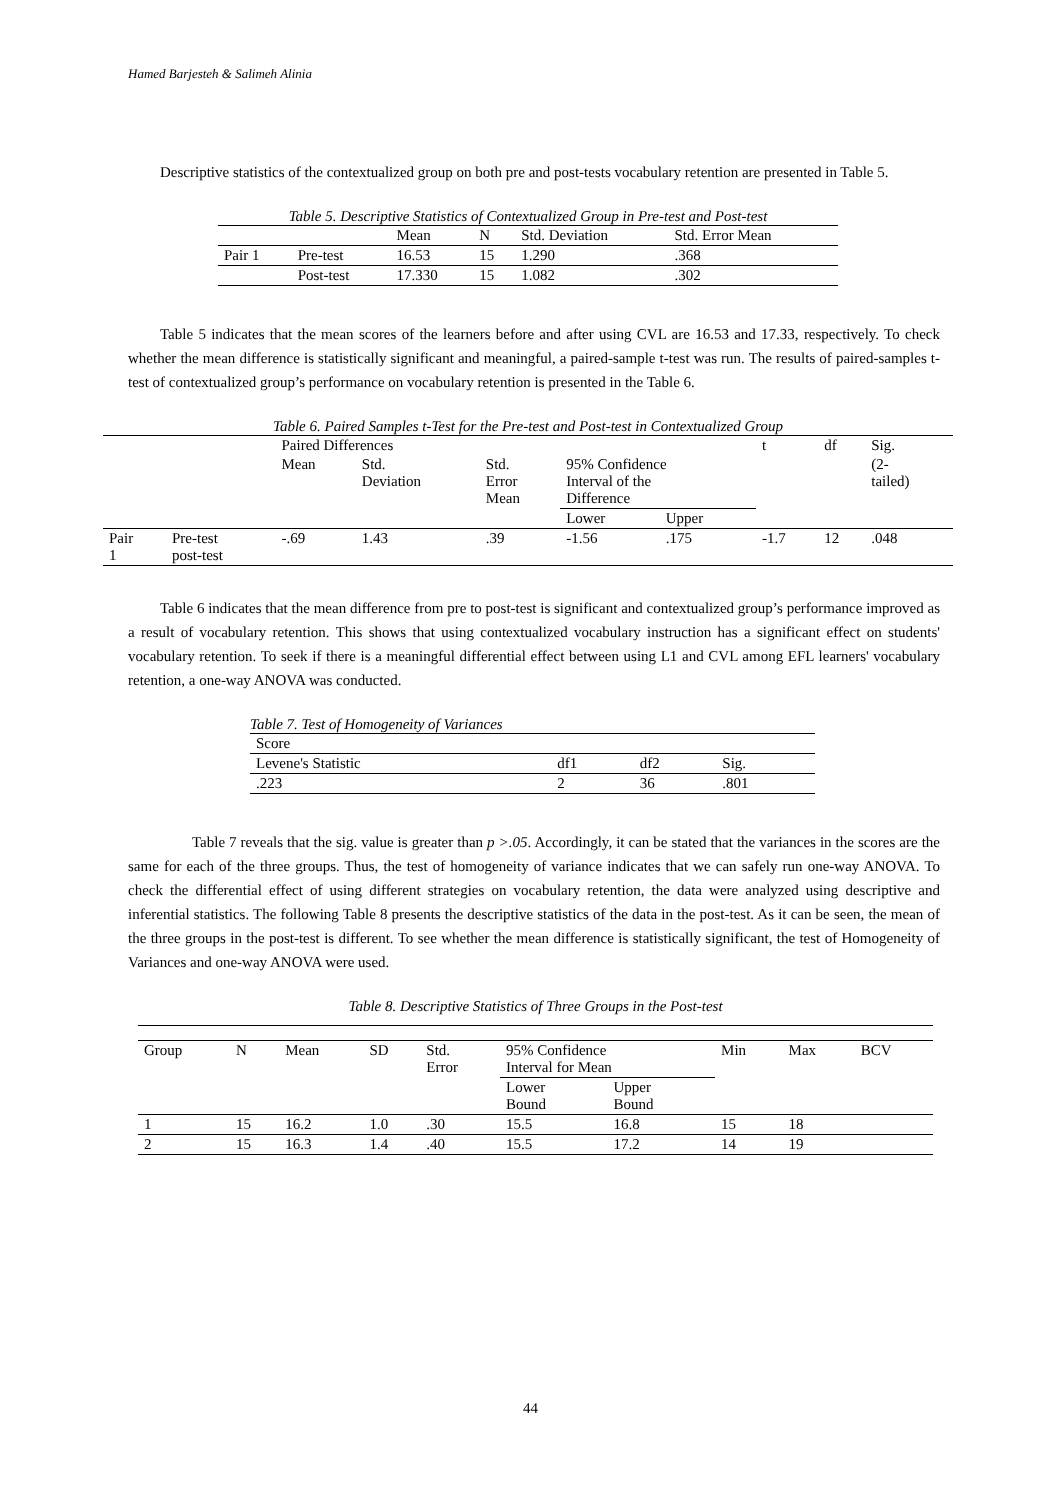Hamed Barjesteh & Salimeh Alinia
Descriptive statistics of the contextualized group on both pre and post-tests vocabulary retention are presented in Table 5.
Table 5. Descriptive Statistics of Contextualized Group in Pre-test and Post-test
| | | Mean | N | Std. Deviation | Std. Error Mean |
| --- | --- | --- | --- | --- | --- |
| Pair 1 | Pre-test | 16.53 | 15 | 1.290 | .368 |
| | Post-test | 17.330 | 15 | 1.082 | .302 |
Table 5 indicates that the mean scores of the learners before and after using CVL are 16.53 and 17.33, respectively. To check whether the mean difference is statistically significant and meaningful, a paired-sample t-test was run. The results of paired-samples t-test of contextualized group’s performance on vocabulary retention is presented in the Table 6.
Table 6. Paired Samples t-Test for the Pre-test and Post-test in Contextualized Group
| | | Paired Differences | | | | | t | df | Sig. |
| --- | --- | --- | --- | --- | --- | --- | --- | --- | --- |
| | | Mean | Std. Deviation | Std. Error Mean | 95% Confidence Interval of the Difference | | | | (2- tailed) |
| | | | | | Lower | Upper | | | |
| Pair 1 | Pre-test post-test | -.69 | 1.43 | .39 | -1.56 | .175 | -1.7 | 12 | .048 |
Table 6 indicates that the mean difference from pre to post-test is significant and contextualized group’s performance improved as a result of vocabulary retention. This shows that using contextualized vocabulary instruction has a significant effect on students' vocabulary retention. To seek if there is a meaningful differential effect between using L1 and CVL among EFL learners' vocabulary retention, a one-way ANOVA was conducted.
Table 7. Test of Homogeneity of Variances
| Score | | | |
| Levene's Statistic | df1 | df2 | Sig. |
| .223 | 2 | 36 | .801 |
Table 7 reveals that the sig. value is greater than p >.05. Accordingly, it can be stated that the variances in the scores are the same for each of the three groups. Thus, the test of homogeneity of variance indicates that we can safely run one-way ANOVA. To check the differential effect of using different strategies on vocabulary retention, the data were analyzed using descriptive and inferential statistics. The following Table 8 presents the descriptive statistics of the data in the post-test. As it can be seen, the mean of the three groups in the post-test is different. To see whether the mean difference is statistically significant, the test of Homogeneity of Variances and one-way ANOVA were used.
Table 8. Descriptive Statistics of Three Groups in the Post-test
| Group | N | Mean | SD | Std. Error | 95% Confidence Interval for Mean | | Min | Max | BCV |
| --- | --- | --- | --- | --- | --- | --- | --- | --- | --- |
| | | | | | Lower Bound | Upper Bound | | | |
| 1 | 15 | 16.2 | 1.0 | .30 | 15.5 | 16.8 | 15 | 18 | |
| 2 | 15 | 16.3 | 1.4 | .40 | 15.5 | 17.2 | 14 | 19 | |
44